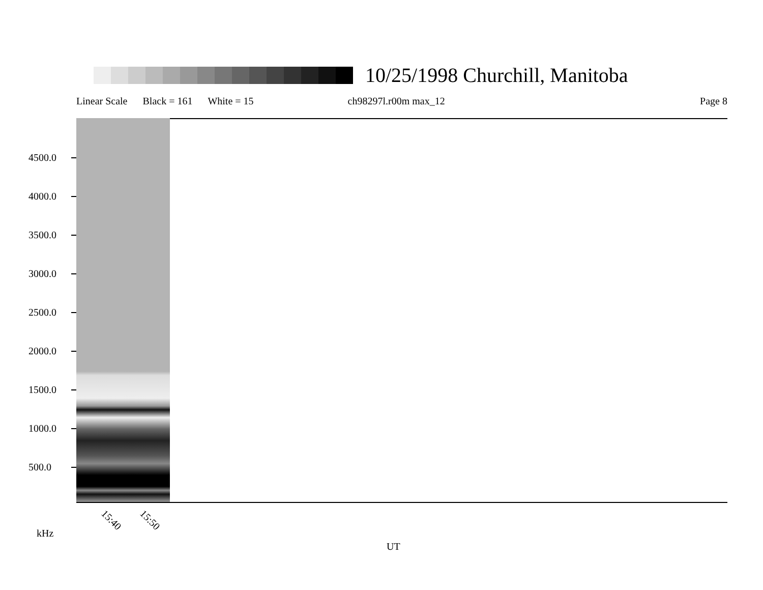10/25/1998 Churchill, Manitoba
Linear Scale Black = 161 White = 15 ch98297l.r00m max_12 Page 8
4500.0
4000.0
3500.0
3000.0
2500.0
2000.0
1500.0
1000.0
500.0
15:40 15:50
kHz
UT